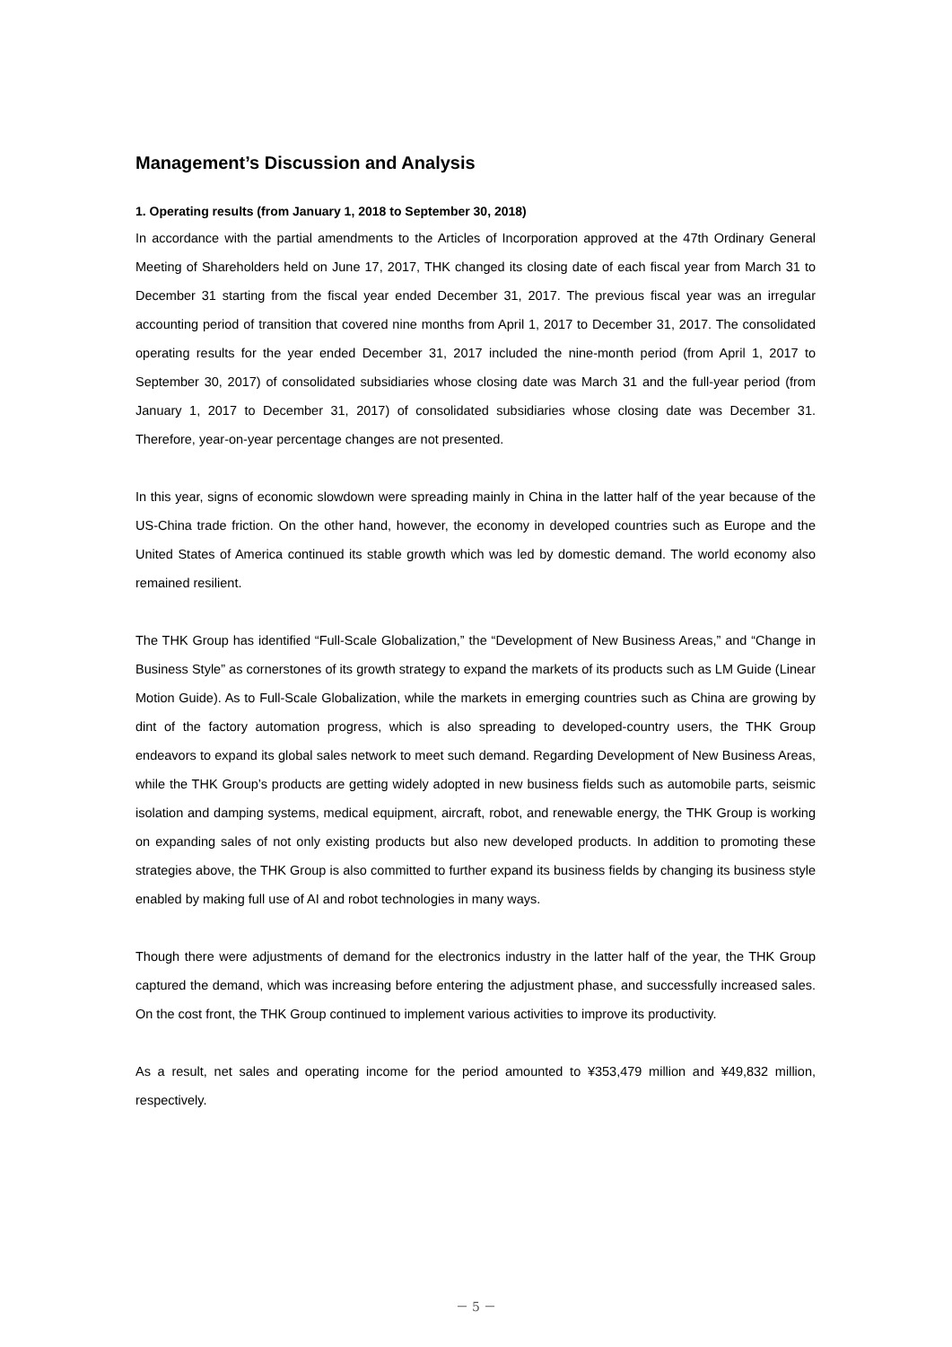Management’s Discussion and Analysis
1. Operating results (from January 1, 2018 to September 30, 2018)
In accordance with the partial amendments to the Articles of Incorporation approved at the 47th Ordinary General Meeting of Shareholders held on June 17, 2017, THK changed its closing date of each fiscal year from March 31 to December 31 starting from the fiscal year ended December 31, 2017. The previous fiscal year was an irregular accounting period of transition that covered nine months from April 1, 2017 to December 31, 2017. The consolidated operating results for the year ended December 31, 2017 included the nine-month period (from April 1, 2017 to September 30, 2017) of consolidated subsidiaries whose closing date was March 31 and the full-year period (from January 1, 2017 to December 31, 2017) of consolidated subsidiaries whose closing date was December 31. Therefore, year-on-year percentage changes are not presented.
In this year, signs of economic slowdown were spreading mainly in China in the latter half of the year because of the US-China trade friction. On the other hand, however, the economy in developed countries such as Europe and the United States of America continued its stable growth which was led by domestic demand. The world economy also remained resilient.
The THK Group has identified “Full-Scale Globalization,” the “Development of New Business Areas,” and “Change in Business Style” as cornerstones of its growth strategy to expand the markets of its products such as LM Guide (Linear Motion Guide). As to Full-Scale Globalization, while the markets in emerging countries such as China are growing by dint of the factory automation progress, which is also spreading to developed-country users, the THK Group endeavors to expand its global sales network to meet such demand. Regarding Development of New Business Areas, while the THK Group’s products are getting widely adopted in new business fields such as automobile parts, seismic isolation and damping systems, medical equipment, aircraft, robot, and renewable energy, the THK Group is working on expanding sales of not only existing products but also new developed products. In addition to promoting these strategies above, the THK Group is also committed to further expand its business fields by changing its business style enabled by making full use of AI and robot technologies in many ways.
Though there were adjustments of demand for the electronics industry in the latter half of the year, the THK Group captured the demand, which was increasing before entering the adjustment phase, and successfully increased sales. On the cost front, the THK Group continued to implement various activities to improve its productivity.
As a result, net sales and operating income for the period amounted to ¥353,479 million and ¥49,832 million, respectively.
－ 5 －